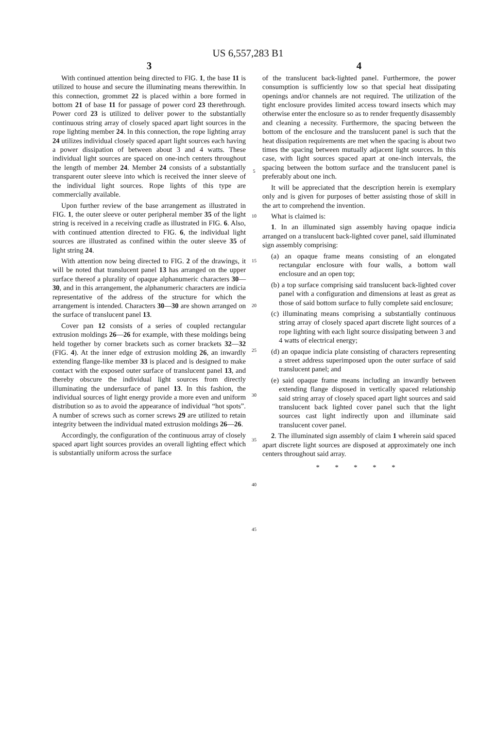US 6,557,283 B1
3
With continued attention being directed to FIG. 1, the base 11 is utilized to house and secure the illuminating means therewithin. In this connection, grommet 22 is placed within a bore formed in bottom 21 of base 11 for passage of power cord 23 therethrough. Power cord 23 is utilized to deliver power to the substantially continuous string array of closely spaced apart light sources in the rope lighting member 24. In this connection, the rope lighting array 24 utilizes individual closely spaced apart light sources each having a power dissipation of between about 3 and 4 watts. These individual light sources are spaced on one-inch centers throughout the length of member 24. Member 24 consists of a substantially transparent outer sleeve into which is received the inner sleeve of the individual light sources. Rope lights of this type are commercially available.
Upon further review of the base arrangement as illustrated in FIG. 1, the outer sleeve or outer peripheral member 35 of the light string is received in a receiving cradle as illustrated in FIG. 6. Also, with continued attention directed to FIG. 6, the individual light sources are illustrated as confined within the outer sleeve 35 of light string 24.
With attention now being directed to FIG. 2 of the drawings, it will be noted that translucent panel 13 has arranged on the upper surface thereof a plurality of opaque alphanumeric characters 30—30, and in this arrangement, the alphanumeric characters are indicia representative of the address of the structure for which the arrangement is intended. Characters 30—30 are shown arranged on the surface of translucent panel 13.
Cover pan 12 consists of a series of coupled rectangular extrusion moldings 26—26 for example, with these moldings being held together by corner brackets such as corner brackets 32—32 (FIG. 4). At the inner edge of extrusion molding 26, an inwardly extending flange-like member 33 is placed and is designed to make contact with the exposed outer surface of translucent panel 13, and thereby obscure the individual light sources from directly illuminating the undersurface of panel 13. In this fashion, the individual sources of light energy provide a more even and uniform distribution so as to avoid the appearance of individual “hot spots”. A number of screws such as corner screws 29 are utilized to retain integrity between the individual mated extrusion moldings 26—26.
Accordingly, the configuration of the continuous array of closely spaced apart light sources provides an overall lighting effect which is substantially uniform across the surface
5
10
15
20
25
30
35
40
45
4
of the translucent back-lighted panel. Furthermore, the power consumption is sufficiently low so that special heat dissipating openings and/or channels are not required. The utilization of the tight enclosure provides limited access toward insects which may otherwise enter the enclosure so as to render frequently disassembly and cleaning a necessity. Furthermore, the spacing between the bottom of the enclosure and the translucent panel is such that the heat dissipation requirements are met when the spacing is about two times the spacing between mutually adjacent light sources. In this case, with light sources spaced apart at one-inch intervals, the spacing between the bottom surface and the translucent panel is preferably about one inch.
It will be appreciated that the description herein is exemplary only and is given for purposes of better assisting those of skill in the art to comprehend the invention.
What is claimed is:
1. In an illuminated sign assembly having opaque indicia arranged on a translucent back-lighted cover panel, said illuminated sign assembly comprising:
(a) an opaque frame means consisting of an elongated rectangular enclosure with four walls, a bottom wall enclosure and an open top;
(b) a top surface comprising said translucent back-lighted cover panel with a configuration and dimensions at least as great as those of said bottom surface to fully complete said enclosure;
(c) illuminating means comprising a substantially continuous string array of closely spaced apart discrete light sources of a rope lighting with each light source dissipating between 3 and 4 watts of electrical energy;
(d) an opaque indicia plate consisting of characters representing a street address superimposed upon the outer surface of said translucent panel; and
(e) said opaque frame means including an inwardly between extending flange disposed in vertically spaced relationship said string array of closely spaced apart light sources and said translucent back lighted cover panel such that the light sources cast light indirectly upon and illuminate said translucent cover panel.
2. The illuminated sign assembly of claim 1 wherein said spaced apart discrete light sources are disposed at approximately one inch centers throughout said array.
* * * * *